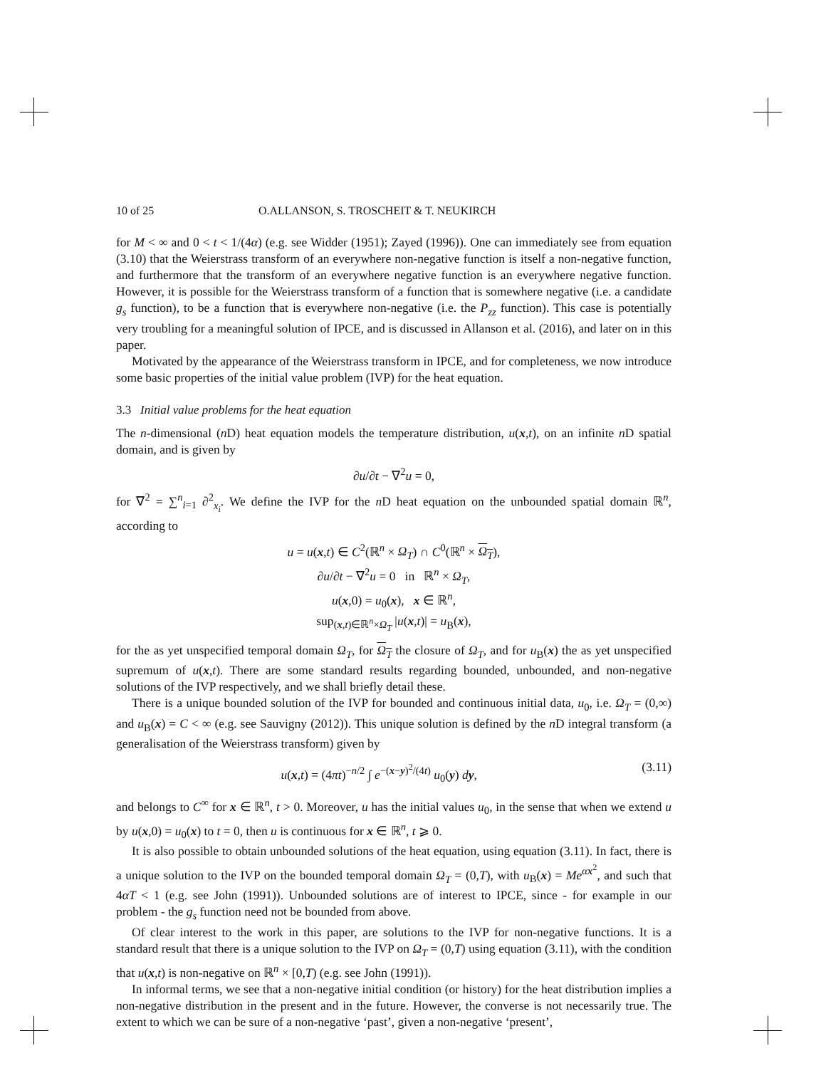10 of 25 O.ALLANSON, S. TROSCHEIT & T. NEUKIRCH
for M < ∞ and 0 < t < 1/(4α) (e.g. see Widder (1951); Zayed (1996)). One can immediately see from equation (3.10) that the Weierstrass transform of an everywhere non-negative function is itself a non-negative function, and furthermore that the transform of an everywhere negative function is an everywhere negative function. However, it is possible for the Weierstrass transform of a function that is somewhere negative (i.e. a candidate g<sub>s</sub> function), to be a function that is everywhere non-negative (i.e. the P<sub>zz</sub> function). This case is potentially very troubling for a meaningful solution of IPCE, and is discussed in Allanson et al. (2016), and later on in this paper.
Motivated by the appearance of the Weierstrass transform in IPCE, and for completeness, we now introduce some basic properties of the initial value problem (IVP) for the heat equation.
3.3 Initial value problems for the heat equation
The n-dimensional (n D) heat equation models the temperature distribution, u(x,t), on an infinite n D spatial domain, and is given by
∂u/∂t − ∇<sup>2</sup>u = 0,
for ∇<sup>2</sup> = ∑<sup>n</sup><sub>i=1</sub> ∂<sup>2</sup><sub>x<sub>i</sub></sub>. We define the IVP for the n D heat equation on the unbounded spatial domain ℝ<sup>n</sup>, according to
u = u(x,t) ∈ C<sup>2</sup>(ℝ<sup>n</sup> × Ω<sub>T</sub>) ∩ C<sup>0</sup>(ℝ<sup>n</sup> × Ω<sub>T</sub>),
∂u/∂t − ∇<sup>2</sup>u = 0 in ℝ<sup>n</sup> × Ω<sub>T</sub>,
u(x,0) = u<sub>0</sub>(x), x ∈ ℝ<sup>n</sup>,
sup<sub>(x,t)∈ℝ<sup>n</sup>×Ω<sub>T</sub></sub> |u(x,t)| = u<sub>B</sub>(x),
for the as yet unspecified temporal domain Ω<sub>T</sub>, for Ω<sub>T</sub> the closure of Ω<sub>T</sub>, and for u<sub>B</sub>(x) the as yet unspecified supremum of u(x,t). There are some standard results regarding bounded, unbounded, and non-negative solutions of the IVP respectively, and we shall briefly detail these.
There is a unique bounded solution of the IVP for bounded and continuous initial data, u<sub>0</sub>, i.e. Ω<sub>T</sub> = (0,∞) and u<sub>B</sub>(x) = C < ∞ (e.g. see Sauvigny (2012)). This unique solution is defined by the n D integral transform (a generalisation of the Weierstrass transform) given by
u(x,t) = (4πt)<sup>−n/2</sup> ∫ e<sup>−(x−y)<sup>2</sup>/(4t)</sup> u<sub>0</sub>(y) dy, (3.11)
and belongs to C<sup>∞</sup> for x ∈ ℝ<sup>n</sup>, t > 0. Moreover, u has the initial values u<sub>0</sub>, in the sense that when we extend u by u(x,0) = u<sub>0</sub>(x) to t = 0, then u is continuous for x ∈ ℝ<sup>n</sup>, t ⩾ 0.
It is also possible to obtain unbounded solutions of the heat equation, using equation (3.11). In fact, there is a unique solution to the IVP on the bounded temporal domain Ω<sub>T</sub> = (0,T), with u<sub>B</sub>(x) = Me<sup>αx<sup>2</sup></sup>, and such that 4αT < 1 (e.g. see John (1991)). Unbounded solutions are of interest to IPCE, since - for example in our problem - the g<sub>s</sub> function need not be bounded from above.
Of clear interest to the work in this paper, are solutions to the IVP for non-negative functions. It is a standard result that there is a unique solution to the IVP on Ω<sub>T</sub> = (0,T) using equation (3.11), with the condition that u(x,t) is non-negative on ℝ<sup>n</sup> × [0,T) (e.g. see John (1991)).
In informal terms, we see that a non-negative initial condition (or history) for the heat distribution implies a non-negative distribution in the present and in the future. However, the converse is not necessarily true. The extent to which we can be sure of a non-negative ‘past’, given a non-negative ‘present’,